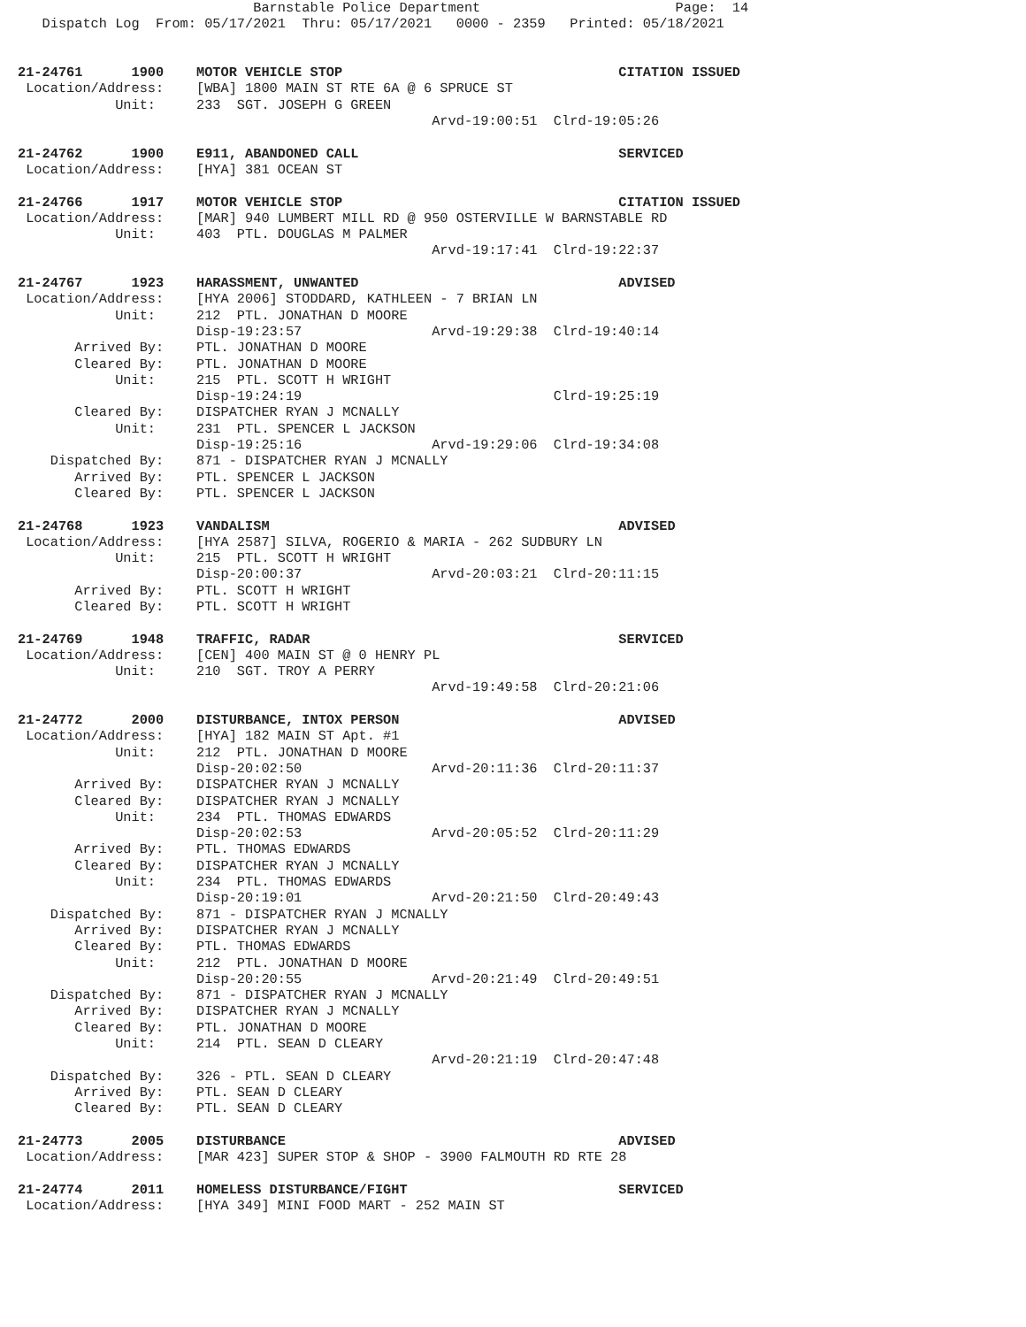Barnstable Police Department                        Page:  14
   Dispatch Log  From: 05/17/2021  Thru: 05/17/2021   0000 - 2359   Printed: 05/18/2021


21-24761      1900    MOTOR VEHICLE STOP                                  CITATION ISSUED
 Location/Address:    [WBA] 1800 MAIN ST RTE 6A @ 6 SPRUCE ST
            Unit:     233  SGT. JOSEPH G GREEN
                                                   Arvd-19:00:51  Clrd-19:05:26

21-24762      1900    E911, ABANDONED CALL                                SERVICED
 Location/Address:    [HYA] 381 OCEAN ST

21-24766      1917    MOTOR VEHICLE STOP                                  CITATION ISSUED
 Location/Address:    [MAR] 940 LUMBERT MILL RD @ 950 OSTERVILLE W BARNSTABLE RD
            Unit:     403  PTL. DOUGLAS M PALMER
                                                   Arvd-19:17:41  Clrd-19:22:37

21-24767      1923    HARASSMENT, UNWANTED                                ADVISED
 Location/Address:    [HYA 2006] STODDARD, KATHLEEN - 7 BRIAN LN
            Unit:     212  PTL. JONATHAN D MOORE
                      Disp-19:23:57                Arvd-19:29:38  Clrd-19:40:14
       Arrived By:    PTL. JONATHAN D MOORE
       Cleared By:    PTL. JONATHAN D MOORE
            Unit:     215  PTL. SCOTT H WRIGHT
                      Disp-19:24:19                               Clrd-19:25:19
       Cleared By:    DISPATCHER RYAN J MCNALLY
            Unit:     231  PTL. SPENCER L JACKSON
                      Disp-19:25:16                Arvd-19:29:06  Clrd-19:34:08
    Dispatched By:    871 - DISPATCHER RYAN J MCNALLY
       Arrived By:    PTL. SPENCER L JACKSON
       Cleared By:    PTL. SPENCER L JACKSON

21-24768      1923    VANDALISM                                           ADVISED
 Location/Address:    [HYA 2587] SILVA, ROGERIO & MARIA - 262 SUDBURY LN
            Unit:     215  PTL. SCOTT H WRIGHT
                      Disp-20:00:37                Arvd-20:03:21  Clrd-20:11:15
       Arrived By:    PTL. SCOTT H WRIGHT
       Cleared By:    PTL. SCOTT H WRIGHT

21-24769      1948    TRAFFIC, RADAR                                      SERVICED
 Location/Address:    [CEN] 400 MAIN ST @ 0 HENRY PL
            Unit:     210  SGT. TROY A PERRY
                                                   Arvd-19:49:58  Clrd-20:21:06

21-24772      2000    DISTURBANCE, INTOX PERSON                           ADVISED
 Location/Address:    [HYA] 182 MAIN ST Apt. #1
            Unit:     212  PTL. JONATHAN D MOORE
                      Disp-20:02:50                Arvd-20:11:36  Clrd-20:11:37
       Arrived By:    DISPATCHER RYAN J MCNALLY
       Cleared By:    DISPATCHER RYAN J MCNALLY
            Unit:     234  PTL. THOMAS EDWARDS
                      Disp-20:02:53                Arvd-20:05:52  Clrd-20:11:29
       Arrived By:    PTL. THOMAS EDWARDS
       Cleared By:    DISPATCHER RYAN J MCNALLY
            Unit:     234  PTL. THOMAS EDWARDS
                      Disp-20:19:01                Arvd-20:21:50  Clrd-20:49:43
    Dispatched By:    871 - DISPATCHER RYAN J MCNALLY
       Arrived By:    DISPATCHER RYAN J MCNALLY
       Cleared By:    PTL. THOMAS EDWARDS
            Unit:     212  PTL. JONATHAN D MOORE
                      Disp-20:20:55                Arvd-20:21:49  Clrd-20:49:51
    Dispatched By:    871 - DISPATCHER RYAN J MCNALLY
       Arrived By:    DISPATCHER RYAN J MCNALLY
       Cleared By:    PTL. JONATHAN D MOORE
            Unit:     214  PTL. SEAN D CLEARY
                                                   Arvd-20:21:19  Clrd-20:47:48
    Dispatched By:    326 - PTL. SEAN D CLEARY
       Arrived By:    PTL. SEAN D CLEARY
       Cleared By:    PTL. SEAN D CLEARY

21-24773      2005    DISTURBANCE                                         ADVISED
 Location/Address:    [MAR 423] SUPER STOP & SHOP - 3900 FALMOUTH RD RTE 28

21-24774      2011    HOMELESS DISTURBANCE/FIGHT                          SERVICED
 Location/Address:    [HYA 349] MINI FOOD MART - 252 MAIN ST